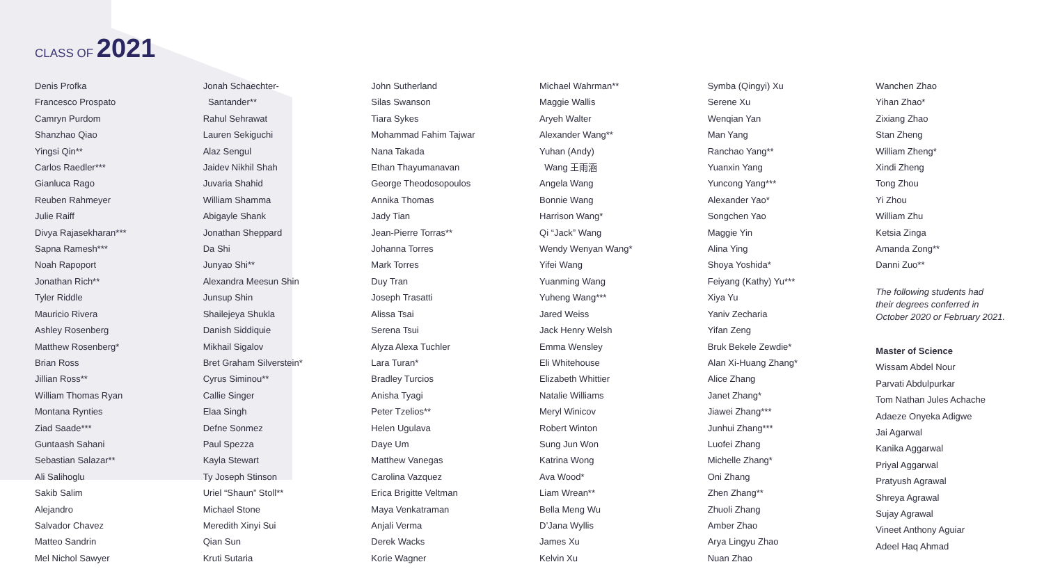CLASS OF 2021
Denis Profka
Francesco Prospato
Camryn Purdom
Shanzhao Qiao
Yingsi Qin**
Carlos Raedler***
Gianluca Rago
Reuben Rahmeyer
Julie Raiff
Divya Rajasekharan***
Sapna Ramesh***
Noah Rapoport
Jonathan Rich**
Tyler Riddle
Mauricio Rivera
Ashley Rosenberg
Matthew Rosenberg*
Brian Ross
Jillian Ross**
William Thomas Ryan
Montana Rynties
Ziad Saade***
Guntaash Sahani
Sebastian Salazar**
Ali Salihoglu
Sakib Salim
Alejandro
Salvador Chavez
Matteo Sandrin
Mel Nichol Sawyer
Jonah Schaechter-
Santander**
Rahul Sehrawat
Lauren Sekiguchi
Alaz Sengul
Jaidev Nikhil Shah
Juvaria Shahid
William Shamma
Abigayle Shank
Jonathan Sheppard
Da Shi
Junyao Shi**
Alexandra Meesun Shin
Junsup Shin
Shailejeya Shukla
Danish Siddiquie
Mikhail Sigalov
Bret Graham Silverstein*
Cyrus Siminou**
Callie Singer
Elaa Singh
Defne Sonmez
Paul Spezza
Kayla Stewart
Ty Joseph Stinson
Uriel “Shaun” Stoll**
Michael Stone
Meredith Xinyi Sui
Qian Sun
Kruti Sutaria
John Sutherland
Silas Swanson
Tiara Sykes
Mohammad Fahim Tajwar
Nana Takada
Ethan Thayumanavan
George Theodosopoulos
Annika Thomas
Jady Tian
Jean-Pierre Torras**
Johanna Torres
Mark Torres
Duy Tran
Joseph Trasatti
Alissa Tsai
Serena Tsui
Alyza Alexa Tuchler
Lara Turan*
Bradley Turcios
Anisha Tyagi
Peter Tzelios**
Helen Ugulava
Daye Um
Matthew Vanegas
Carolina Vazquez
Erica Brigitte Veltman
Maya Venkatraman
Anjali Verma
Derek Wacks
Korie Wagner
Michael Wahrman**
Maggie Wallis
Aryeh Walter
Alexander Wang**
Yuhan (Andy)
Wang 王雨涵
Angela Wang
Bonnie Wang
Harrison Wang*
Qi “Jack” Wang
Wendy Wenyan Wang*
Yifei Wang
Yuanming Wang
Yuheng Wang***
Jared Weiss
Jack Henry Welsh
Emma Wensley
Eli Whitehouse
Elizabeth Whittier
Natalie Williams
Meryl Winicov
Robert Winton
Sung Jun Won
Katrina Wong
Ava Wood*
Liam Wrean**
Bella Meng Wu
D’Jana Wyllis
James Xu
Kelvin Xu
Symba (Qingyi) Xu
Serene Xu
Wenqian Yan
Man Yang
Ranchao Yang**
Yuanxin Yang
Yuncong Yang***
Alexander Yao*
Songchen Yao
Maggie Yin
Alina Ying
Shoya Yoshida*
Feiyang (Kathy) Yu***
Xiya Yu
Yaniv Zecharia
Yifan Zeng
Bruk Bekele Zewdie*
Alan Xi-Huang Zhang*
Alice Zhang
Janet Zhang*
Jiawei Zhang***
Junhui Zhang***
Luofei Zhang
Michelle Zhang*
Oni Zhang
Zhen Zhang**
Zhuoli Zhang
Amber Zhao
Arya Lingyu Zhao
Nuan Zhao
Wanchen Zhao
Yihan Zhao*
Zixiang Zhao
Stan Zheng
William Zheng*
Xindi Zheng
Tong Zhou
Yi Zhou
William Zhu
Ketsia Zinga
Amanda Zong**
Danni Zuo**
The following students had
their degrees conferred in
October 2020 or February 2021.
Master of Science
Wissam Abdel Nour
Parvati Abdulpurkar
Tom Nathan Jules Achache
Adaeze Onyeka Adigwe
Jai Agarwal
Kanika Aggarwal
Priyal Aggarwal
Pratyush Agrawal
Shreya Agrawal
Sujay Agrawal
Vineet Anthony Aguiar
Adeel Haq Ahmad